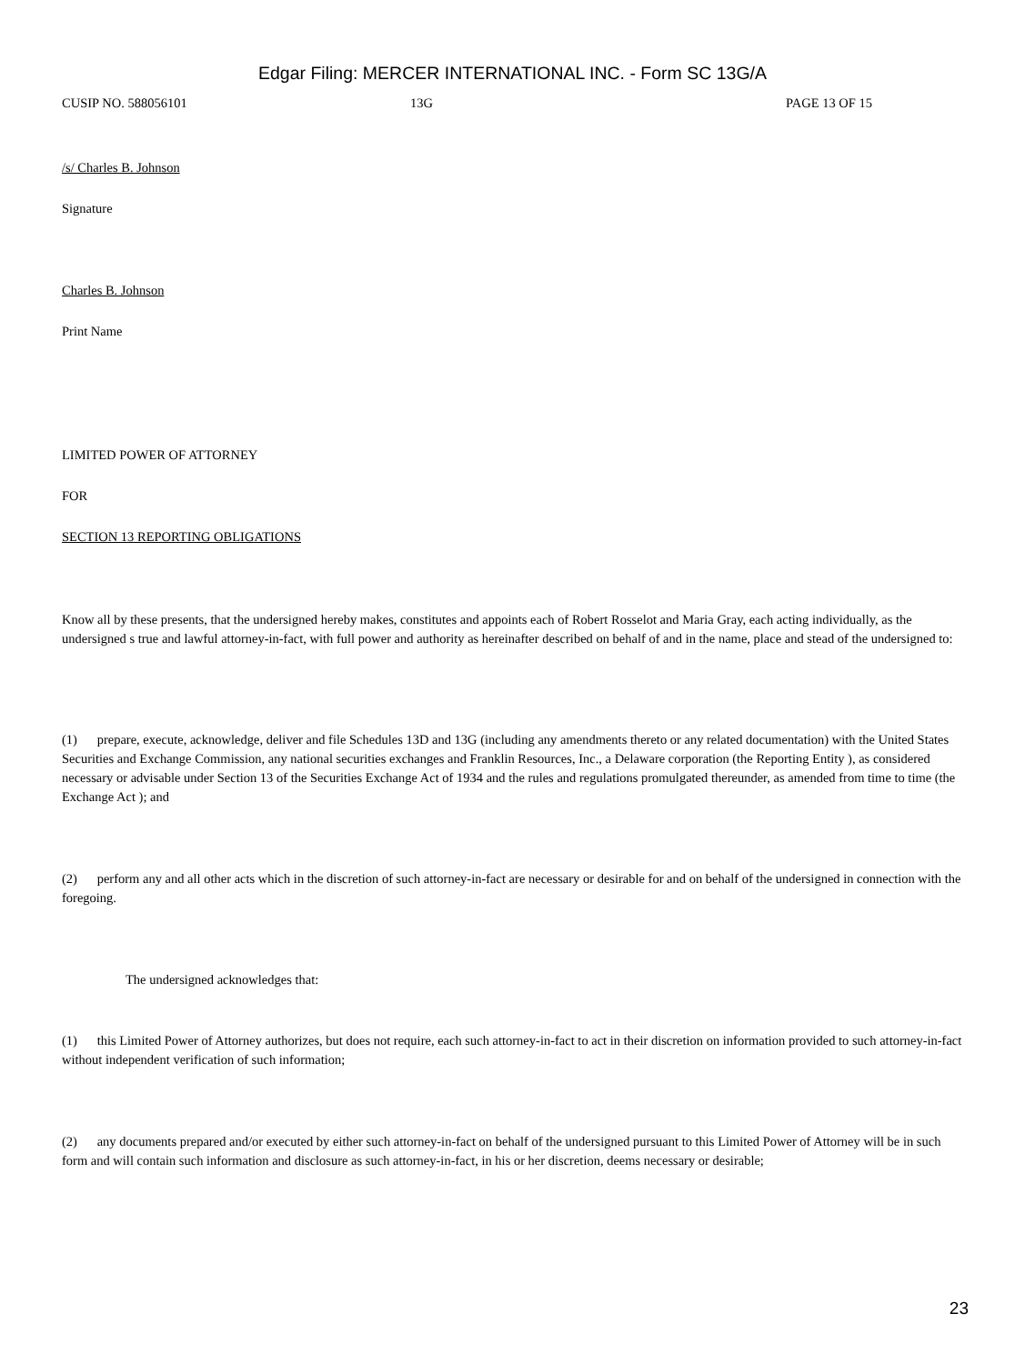Edgar Filing: MERCER INTERNATIONAL INC. - Form SC 13G/A
CUSIP NO. 588056101 13G PAGE 13 OF 15
/s/ Charles B. Johnson
Signature
Charles B. Johnson
Print Name
LIMITED POWER OF ATTORNEY
FOR
SECTION 13 REPORTING OBLIGATIONS
Know all by these presents, that the undersigned hereby makes, constitutes and appoints each of Robert Rosselot and Maria Gray, each acting individually, as the undersigned s true and lawful attorney-in-fact, with full power and authority as hereinafter described on behalf of and in the name, place and stead of the undersigned to:
(1) prepare, execute, acknowledge, deliver and file Schedules 13D and 13G (including any amendments thereto or any related documentation) with the United States Securities and Exchange Commission, any national securities exchanges and Franklin Resources, Inc., a Delaware corporation (the Reporting Entity ), as considered necessary or advisable under Section 13 of the Securities Exchange Act of 1934 and the rules and regulations promulgated thereunder, as amended from time to time (the Exchange Act ); and
(2) perform any and all other acts which in the discretion of such attorney-in-fact are necessary or desirable for and on behalf of the undersigned in connection with the foregoing.
The undersigned acknowledges that:
(1) this Limited Power of Attorney authorizes, but does not require, each such attorney-in-fact to act in their discretion on information provided to such attorney-in-fact without independent verification of such information;
(2) any documents prepared and/or executed by either such attorney-in-fact on behalf of the undersigned pursuant to this Limited Power of Attorney will be in such form and will contain such information and disclosure as such attorney-in-fact, in his or her discretion, deems necessary or desirable;
23